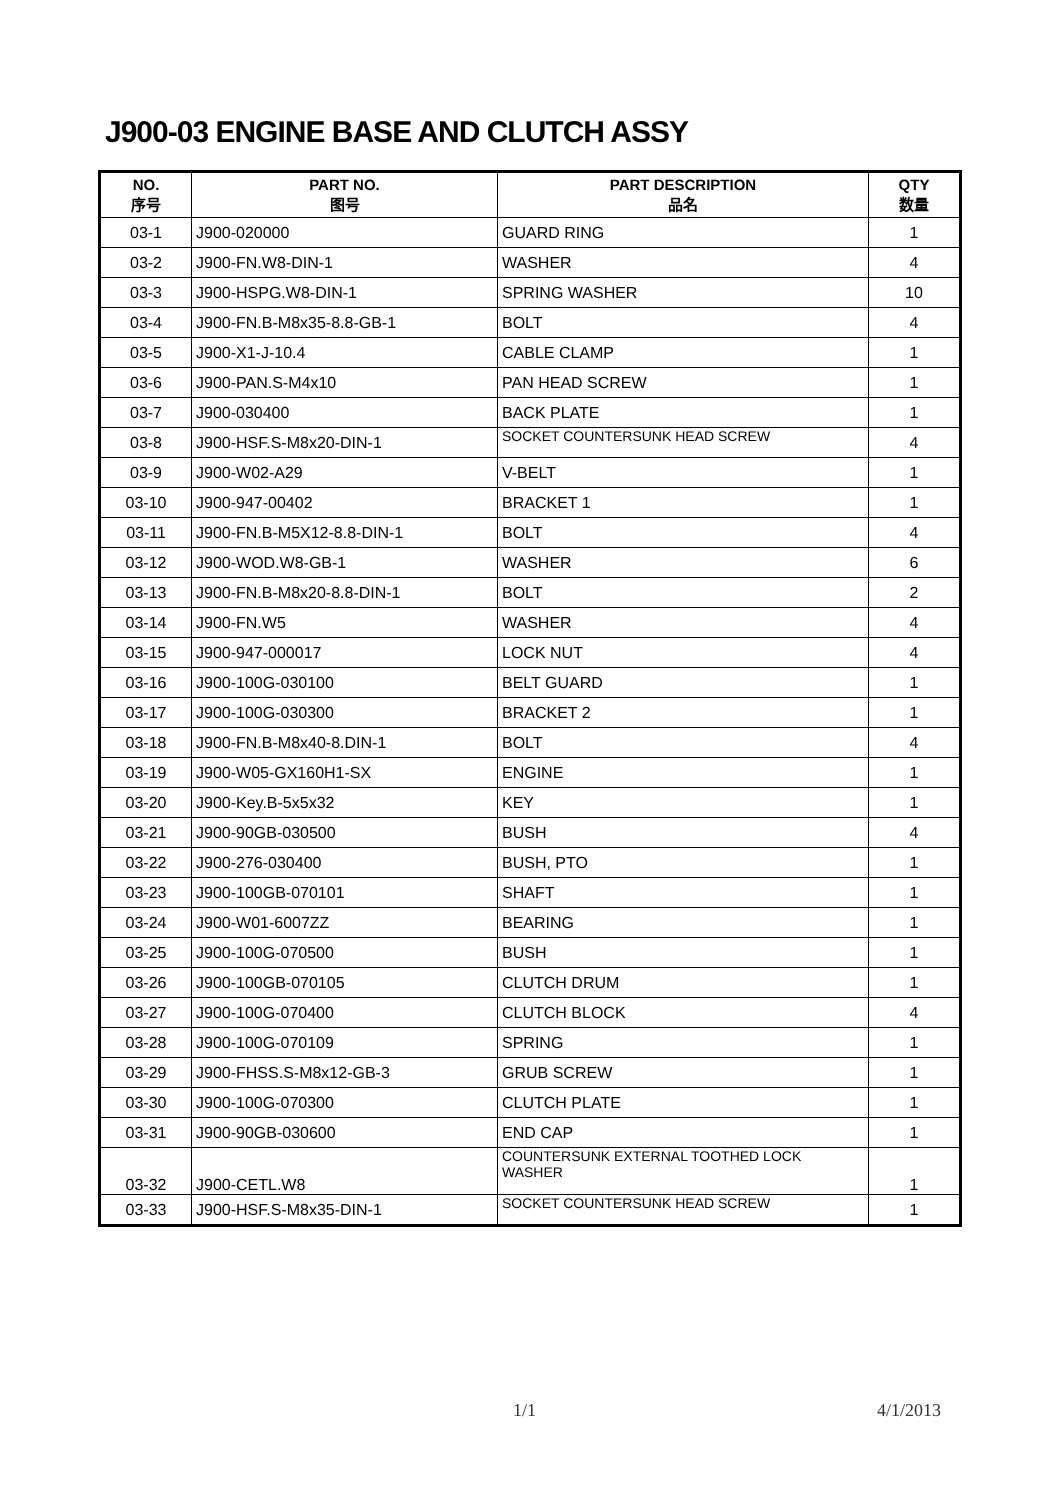J900-03 ENGINE BASE AND CLUTCH ASSY
| NO. 序号 | PART NO. 图号 | PART DESCRIPTION 品名 | QTY 数量 |
| --- | --- | --- | --- |
| 03-1 | J900-020000 | GUARD RING | 1 |
| 03-2 | J900-FN.W8-DIN-1 | WASHER | 4 |
| 03-3 | J900-HSPG.W8-DIN-1 | SPRING WASHER | 10 |
| 03-4 | J900-FN.B-M8x35-8.8-GB-1 | BOLT | 4 |
| 03-5 | J900-X1-J-10.4 | CABLE CLAMP | 1 |
| 03-6 | J900-PAN.S-M4x10 | PAN HEAD SCREW | 1 |
| 03-7 | J900-030400 | BACK PLATE | 1 |
| 03-8 | J900-HSF.S-M8x20-DIN-1 | SOCKET COUNTERSUNK HEAD SCREW | 4 |
| 03-9 | J900-W02-A29 | V-BELT | 1 |
| 03-10 | J900-947-00402 | BRACKET 1 | 1 |
| 03-11 | J900-FN.B-M5X12-8.8-DIN-1 | BOLT | 4 |
| 03-12 | J900-WOD.W8-GB-1 | WASHER | 6 |
| 03-13 | J900-FN.B-M8x20-8.8-DIN-1 | BOLT | 2 |
| 03-14 | J900-FN.W5 | WASHER | 4 |
| 03-15 | J900-947-000017 | LOCK NUT | 4 |
| 03-16 | J900-100G-030100 | BELT GUARD | 1 |
| 03-17 | J900-100G-030300 | BRACKET 2 | 1 |
| 03-18 | J900-FN.B-M8x40-8.DIN-1 | BOLT | 4 |
| 03-19 | J900-W05-GX160H1-SX | ENGINE | 1 |
| 03-20 | J900-Key.B-5x5x32 | KEY | 1 |
| 03-21 | J900-90GB-030500 | BUSH | 4 |
| 03-22 | J900-276-030400 | BUSH, PTO | 1 |
| 03-23 | J900-100GB-070101 | SHAFT | 1 |
| 03-24 | J900-W01-6007ZZ | BEARING | 1 |
| 03-25 | J900-100G-070500 | BUSH | 1 |
| 03-26 | J900-100GB-070105 | CLUTCH DRUM | 1 |
| 03-27 | J900-100G-070400 | CLUTCH BLOCK | 4 |
| 03-28 | J900-100G-070109 | SPRING | 1 |
| 03-29 | J900-FHSS.S-M8x12-GB-3 | GRUB SCREW | 1 |
| 03-30 | J900-100G-070300 | CLUTCH PLATE | 1 |
| 03-31 | J900-90GB-030600 | END CAP | 1 |
| 03-32 | J900-CETL.W8 | COUNTERSUNK EXTERNAL TOOTHED LOCK WASHER | 1 |
| 03-33 | J900-HSF.S-M8x35-DIN-1 | SOCKET COUNTERSUNK HEAD SCREW | 1 |
1/1 4/1/2013